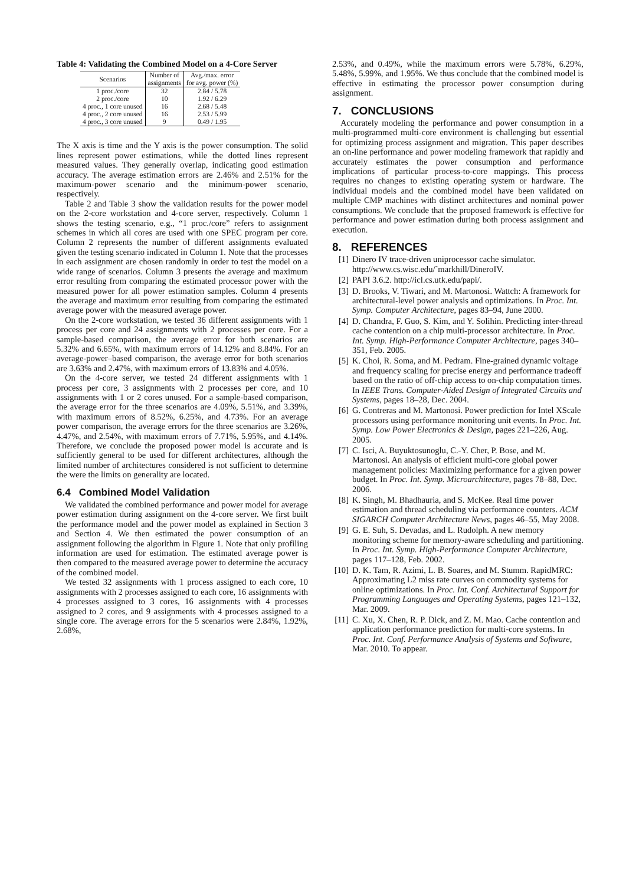Table 4: Validating the Combined Model on a 4-Core Server
| Scenarios | Number of | Avg./max. error |
| | assignments | for avg. power (%) |
| 1 proc./core | 32 | 2.84 / 5.78 |
| 2 proc./core | 10 | 1.92 / 6.29 |
| 4 proc., 1 core unused | 16 | 2.68 / 5.48 |
| 4 proc., 2 core unused | 16 | 2.53 / 5.99 |
| 4 proc., 3 core unused | 9 | 0.49 / 1.95 |
The X axis is time and the Y axis is the power consumption. The solid lines represent power estimations, while the dotted lines represent measured values. They generally overlap, indicating good estimation accuracy. The average estimation errors are 2.46% and 2.51% for the maximum-power scenario and the minimum-power scenario, respectively.
Table 2 and Table 3 show the validation results for the power model on the 2-core workstation and 4-core server, respectively. Column 1 shows the testing scenario, e.g., “1 proc./core” refers to assignment schemes in which all cores are used with one SPEC program per core. Column 2 represents the number of different assignments evaluated given the testing scenario indicated in Column 1. Note that the processes in each assignment are chosen randomly in order to test the model on a wide range of scenarios. Column 3 presents the average and maximum error resulting from comparing the estimated processor power with the measured power for all power estimation samples. Column 4 presents the average and maximum error resulting from comparing the estimated average power with the measured average power.
On the 2-core workstation, we tested 36 different assignments with 1 process per core and 24 assignments with 2 processes per core. For a sample-based comparison, the average error for both scenarios are 5.32% and 6.65%, with maximum errors of 14.12% and 8.84%. For an average-power–based comparison, the average error for both scenarios are 3.63% and 2.47%, with maximum errors of 13.83% and 4.05%.
On the 4-core server, we tested 24 different assignments with 1 process per core, 3 assignments with 2 processes per core, and 10 assignments with 1 or 2 cores unused. For a sample-based comparison, the average error for the three scenarios are 4.09%, 5.51%, and 3.39%, with maximum errors of 8.52%, 6.25%, and 4.73%. For an average power comparison, the average errors for the three scenarios are 3.26%, 4.47%, and 2.54%, with maximum errors of 7.71%, 5.95%, and 4.14%. Therefore, we conclude the proposed power model is accurate and is sufficiently general to be used for different architectures, although the limited number of architectures considered is not sufficient to determine the were the limits on generality are located.
6.4 Combined Model Validation
We validated the combined performance and power model for average power estimation during assignment on the 4-core server. We first built the performance model and the power model as explained in Section 3 and Section 4. We then estimated the power consumption of an assignment following the algorithm in Figure 1. Note that only profiling information are used for estimation. The estimated average power is then compared to the measured average power to determine the accuracy of the combined model.
We tested 32 assignments with 1 process assigned to each core, 10 assignments with 2 processes assigned to each core, 16 assignments with 4 processes assigned to 3 cores, 16 assignments with 4 processes assigned to 2 cores, and 9 assignments with 4 processes assigned to a single core. The average errors for the 5 scenarios were 2.84%, 1.92%, 2.68%,
2.53%, and 0.49%, while the maximum errors were 5.78%, 6.29%, 5.48%, 5.99%, and 1.95%. We thus conclude that the combined model is effective in estimating the processor power consumption during assignment.
7. CONCLUSIONS
Accurately modeling the performance and power consumption in a multi-programmed multi-core environment is challenging but essential for optimizing process assignment and migration. This paper describes an on-line performance and power modeling framework that rapidly and accurately estimates the power consumption and performance implications of particular process-to-core mappings. This process requires no changes to existing operating system or hardware. The individual models and the combined model have been validated on multiple CMP machines with distinct architectures and nominal power consumptions. We conclude that the proposed framework is effective for performance and power estimation during both process assignment and execution.
8. REFERENCES
[1] Dinero IV trace-driven uniprocessor cache simulator. http://www.cs.wisc.edu/˜markhill/DineroIV.
[2] PAPI 3.6.2. http://icl.cs.utk.edu/papi/.
[3] D. Brooks, V. Tiwari, and M. Martonosi. Wattch: A framework for architectural-level power analysis and optimizations. In Proc. Int. Symp. Computer Architecture, pages 83–94, June 2000.
[4] D. Chandra, F. Guo, S. Kim, and Y. Solihin. Predicting inter-thread cache contention on a chip multi-processor architecture. In Proc. Int. Symp. High-Performance Computer Architecture, pages 340–351, Feb. 2005.
[5] K. Choi, R. Soma, and M. Pedram. Fine-grained dynamic voltage and frequency scaling for precise energy and performance tradeoff based on the ratio of off-chip access to on-chip computation times. In IEEE Trans. Computer-Aided Design of Integrated Circuits and Systems, pages 18–28, Dec. 2004.
[6] G. Contreras and M. Martonosi. Power prediction for Intel XScale processors using performance monitoring unit events. In Proc. Int. Symp. Low Power Electronics & Design, pages 221–226, Aug. 2005.
[7] C. Isci, A. Buyuktosunoglu, C.-Y. Cher, P. Bose, and M. Martonosi. An analysis of efficient multi-core global power management policies: Maximizing performance for a given power budget. In Proc. Int. Symp. Microarchitecture, pages 78–88, Dec. 2006.
[8] K. Singh, M. Bhadhauria, and S. McKee. Real time power estimation and thread scheduling via performance counters. ACM SIGARCH Computer Architecture News, pages 46–55, May 2008.
[9] G. E. Suh, S. Devadas, and L. Rudolph. A new memory monitoring scheme for memory-aware scheduling and partitioning. In Proc. Int. Symp. High-Performance Computer Architecture, pages 117–128, Feb. 2002.
[10] D. K. Tam, R. Azimi, L. B. Soares, and M. Stumm. RapidMRC: Approximating L2 miss rate curves on commodity systems for online optimizations. In Proc. Int. Conf. Architectural Support for Programming Languages and Operating Systems, pages 121–132, Mar. 2009.
[11] C. Xu, X. Chen, R. P. Dick, and Z. M. Mao. Cache contention and application performance prediction for multi-core systems. In Proc. Int. Conf. Performance Analysis of Systems and Software, Mar. 2010. To appear.